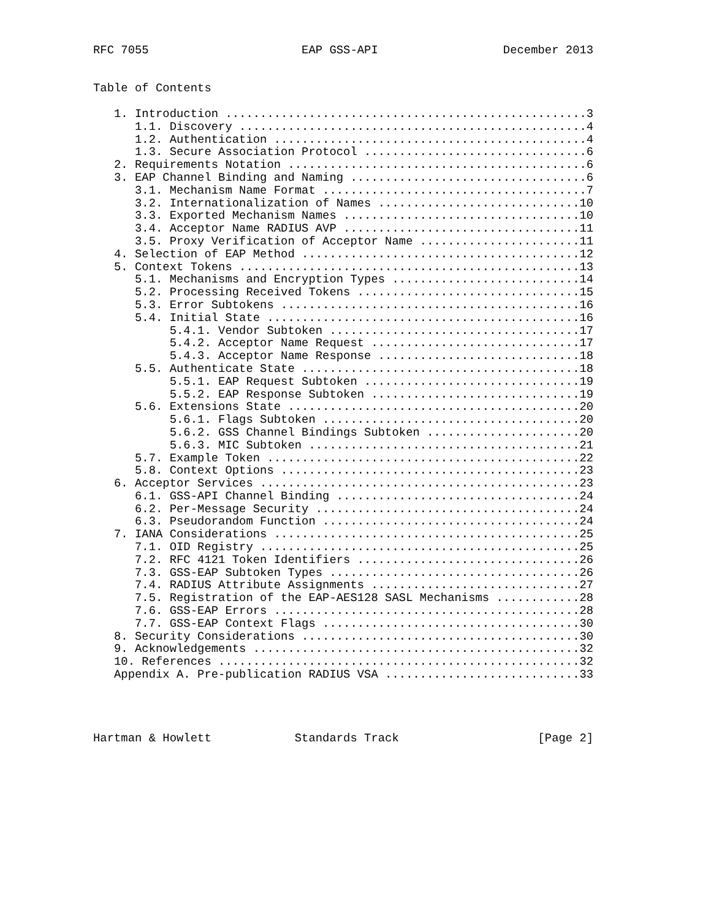RFC 7055                      EAP GSS-API                  December 2013


Table of Contents

   1. Introduction ....................................................3
      1.1. Discovery ..................................................4
      1.2. Authentication .............................................4
      1.3. Secure Association Protocol ................................6
   2. Requirements Notation ...........................................6
   3. EAP Channel Binding and Naming ..................................6
      3.1. Mechanism Name Format ......................................7
      3.2. Internationalization of Names .............................10
      3.3. Exported Mechanism Names ..................................10
      3.4. Acceptor Name RADIUS AVP ..................................11
      3.5. Proxy Verification of Acceptor Name .......................11
   4. Selection of EAP Method ........................................12
   5. Context Tokens .................................................13
      5.1. Mechanisms and Encryption Types ...........................14
      5.2. Processing Received Tokens ................................15
      5.3. Error Subtokens ...........................................16
      5.4. Initial State .............................................16
           5.4.1. Vendor Subtoken ....................................17
           5.4.2. Acceptor Name Request ..............................17
           5.4.3. Acceptor Name Response .............................18
      5.5. Authenticate State ........................................18
           5.5.1. EAP Request Subtoken ...............................19
           5.5.2. EAP Response Subtoken ..............................19
      5.6. Extensions State ..........................................20
           5.6.1. Flags Subtoken .....................................20
           5.6.2. GSS Channel Bindings Subtoken ......................20
           5.6.3. MIC Subtoken .......................................21
      5.7. Example Token .............................................22
      5.8. Context Options ...........................................23
   6. Acceptor Services ..............................................23
      6.1. GSS-API Channel Binding ...................................24
      6.2. Per-Message Security ......................................24
      6.3. Pseudorandom Function .....................................24
   7. IANA Considerations ............................................25
      7.1. OID Registry ..............................................25
      7.2. RFC 4121 Token Identifiers ................................26
      7.3. GSS-EAP Subtoken Types ....................................26
      7.4. RADIUS Attribute Assignments ..............................27
      7.5. Registration of the EAP-AES128 SASL Mechanisms ............28
      7.6. GSS-EAP Errors ............................................28
      7.7. GSS-EAP Context Flags .....................................30
   8. Security Considerations ........................................30
   9. Acknowledgements ...............................................32
   10. References ....................................................32
   Appendix A. Pre-publication RADIUS VSA ............................33




Hartman & Howlett            Standards Track                    [Page 2]